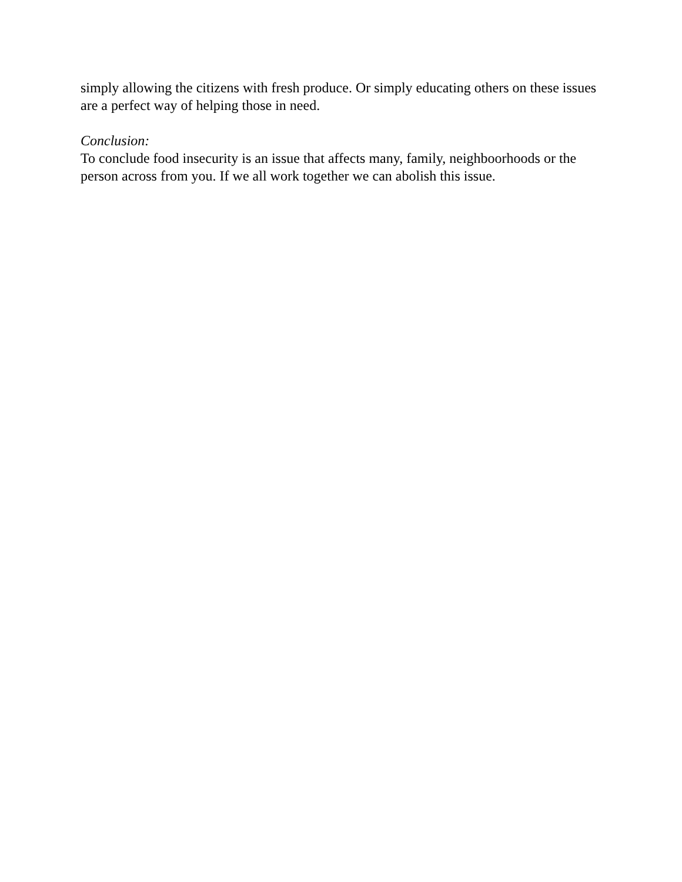simply allowing the citizens with fresh produce. Or simply educating others on these issues are a perfect way of helping those in need.
Conclusion:
To conclude food insecurity is an issue that affects many, family, neighboorhoods or the person across from you. If we all work together we can abolish this issue.